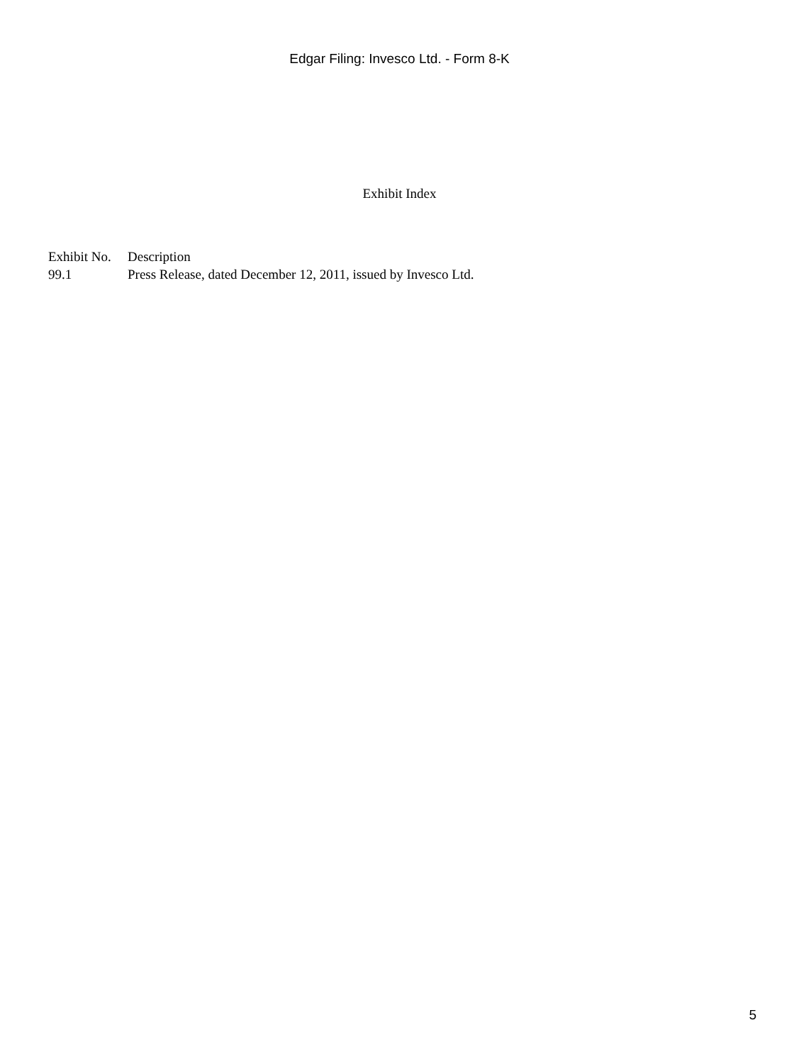Edgar Filing: Invesco Ltd. - Form 8-K
Exhibit Index
| Exhibit No. | Description |
| --- | --- |
| 99.1 | Press Release, dated December 12, 2011, issued by Invesco Ltd. |
5